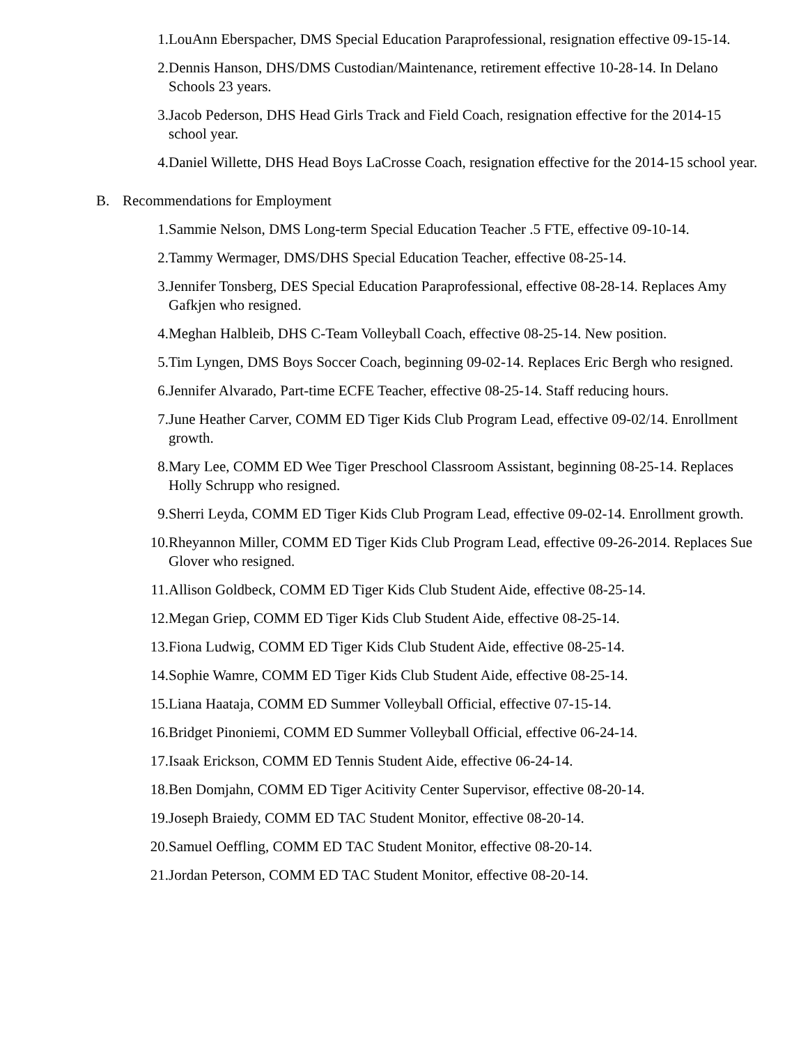1. LouAnn Eberspacher, DMS Special Education Paraprofessional, resignation effective 09-15-14.
2. Dennis Hanson, DHS/DMS Custodian/Maintenance, retirement effective 10-28-14. In Delano Schools 23 years.
3. Jacob Pederson, DHS Head Girls Track and Field Coach, resignation effective for the 2014-15 school year.
4. Daniel Willette, DHS Head Boys LaCrosse Coach, resignation effective for the 2014-15 school year.
B. Recommendations for Employment
1. Sammie Nelson, DMS Long-term Special Education Teacher .5 FTE, effective 09-10-14.
2. Tammy Wermager, DMS/DHS Special Education Teacher, effective 08-25-14.
3. Jennifer Tonsberg, DES Special Education Paraprofessional, effective 08-28-14. Replaces Amy Gafkjen who resigned.
4. Meghan Halbleib, DHS C-Team Volleyball Coach, effective 08-25-14. New position.
5. Tim Lyngen, DMS Boys Soccer Coach, beginning 09-02-14. Replaces Eric Bergh who resigned.
6. Jennifer Alvarado, Part-time ECFE Teacher, effective 08-25-14. Staff reducing hours.
7. June Heather Carver, COMM ED Tiger Kids Club Program Lead, effective 09-02/14. Enrollment growth.
8. Mary Lee, COMM ED Wee Tiger Preschool Classroom Assistant, beginning 08-25-14. Replaces Holly Schrupp who resigned.
9. Sherri Leyda, COMM ED Tiger Kids Club Program Lead, effective 09-02-14. Enrollment growth.
10. Rheyannon Miller, COMM ED Tiger Kids Club Program Lead, effective 09-26-2014. Replaces Sue Glover who resigned.
11. Allison Goldbeck, COMM ED Tiger Kids Club Student Aide, effective 08-25-14.
12. Megan Griep, COMM ED Tiger Kids Club Student Aide, effective 08-25-14.
13. Fiona Ludwig, COMM ED Tiger Kids Club Student Aide, effective 08-25-14.
14. Sophie Wamre, COMM ED Tiger Kids Club Student Aide, effective 08-25-14.
15. Liana Haataja, COMM ED Summer Volleyball Official, effective 07-15-14.
16. Bridget Pinoniemi, COMM ED Summer Volleyball Official, effective 06-24-14.
17. Isaak Erickson, COMM ED Tennis Student Aide, effective 06-24-14.
18. Ben Domjahn, COMM ED Tiger Acitivity Center Supervisor, effective 08-20-14.
19. Joseph Braiedy, COMM ED TAC Student Monitor, effective 08-20-14.
20. Samuel Oeffling, COMM ED TAC Student Monitor, effective 08-20-14.
21. Jordan Peterson, COMM ED TAC Student Monitor, effective 08-20-14.